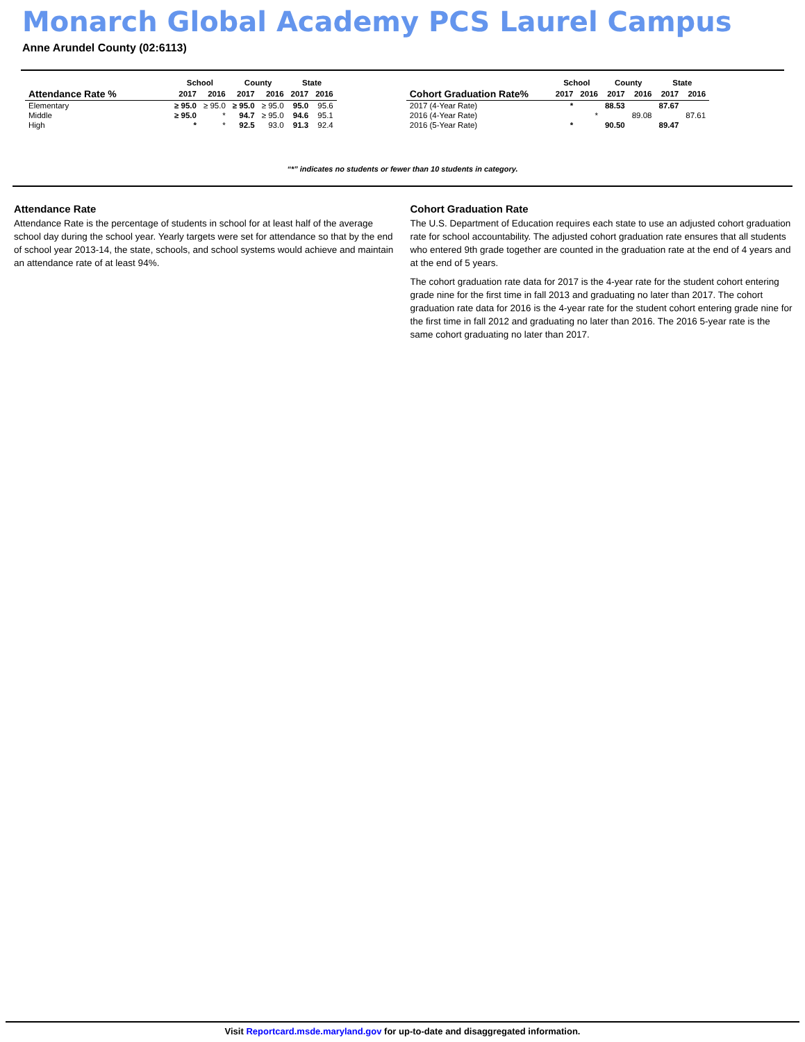Monarch Global Academy PCS Laurel Campus
Anne Arundel County (02:6113)
| | School | | County | | State | |
| --- | --- | --- | --- | --- | --- | --- |
| Attendance Rate % | 2017 | 2016 | 2017 | 2016 | 2017 | 2016 |
| Elementary | ≥ 95.0 | ≥ 95.0 | ≥ 95.0 | ≥ 95.0 | 95.0 | 95.6 |
| Middle | ≥ 95.0 | * | 94.7 | ≥ 95.0 | 94.6 | 95.1 |
| High | * | * | 92.5 | 93.0 | 91.3 | 92.4 |
| | School | | County | | State | |
| --- | --- | --- | --- | --- | --- | --- |
| Cohort Graduation Rate% | 2017 | 2016 | 2017 | 2016 | 2017 | 2016 |
| 2017 (4-Year Rate) | * | | 88.53 | | 87.67 | |
| 2016 (4-Year Rate) | | * | | 89.08 | | 87.61 |
| 2016 (5-Year Rate) | * | | 90.50 | | 89.47 | |
“*” indicates no students or fewer than 10 students in category.
Attendance Rate
Attendance Rate is the percentage of students in school for at least half of the average school day during the school year. Yearly targets were set for attendance so that by the end of school year 2013-14, the state, schools, and school systems would achieve and maintain an attendance rate of at least 94%.
Cohort Graduation Rate
The U.S. Department of Education requires each state to use an adjusted cohort graduation rate for school accountability. The adjusted cohort graduation rate ensures that all students who entered 9th grade together are counted in the graduation rate at the end of 4 years and at the end of 5 years.
The cohort graduation rate data for 2017 is the 4-year rate for the student cohort entering grade nine for the first time in fall 2013 and graduating no later than 2017. The cohort graduation rate data for 2016 is the 4-year rate for the student cohort entering grade nine for the first time in fall 2012 and graduating no later than 2016. The 2016 5-year rate is the same cohort graduating no later than 2017.
Visit Reportcard.msde.maryland.gov for up-to-date and disaggregated information.